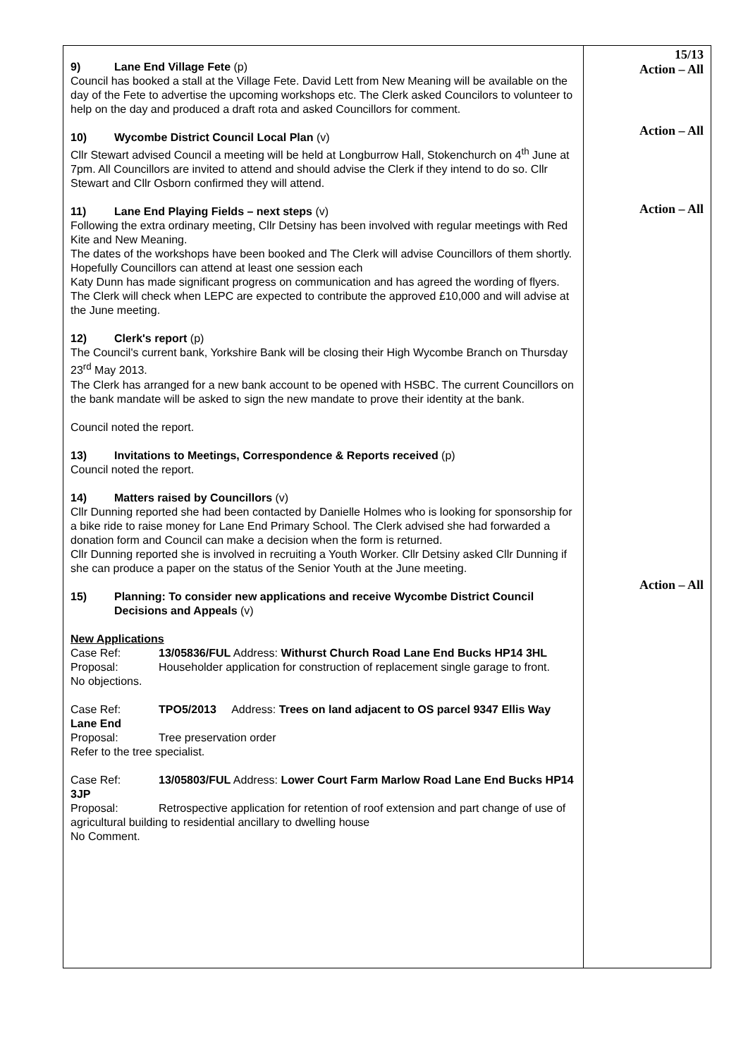| 9) Lane End Village Fete (p) Council has booked a stall at the Village Fete. David Lett from New Meaning will be available on the day of the Fete to advertise the upcoming workshops etc. The Clerk asked Councilors to volunteer to help on the day and produced a draft rota and asked Councillors for comment. 10) Wycombe District Council Local Plan (v) Cllr Stewart advised Council a meeting will be held at Longburrow Hall, Stokenchurch on 4<sup>th</sup> June at 7pm. All Councillors are invited to attend and should advise the Clerk if they intend to do so. Cllr Stewart and Cllr Osborn confirmed they will attend. 11) Lane End Playing Fields – next steps (v) Following the extra ordinary meeting, Cllr Detsiny has been involved with regular meetings with Red Kite and New Meaning. The dates of the workshops have been booked and The Clerk will advise Councillors of them shortly. Hopefully Councillors can attend at least one session each Katy Dunn has made significant progress on communication and has agreed the wording of flyers. The Clerk will check when LEPC are expected to contribute the approved £10,000 and will advise at the June meeting. 12) Clerk's report (p) The Council's current bank, Yorkshire Bank will be closing their High Wycombe Branch on Thursday 23<sup>rd</sup> May 2013. The Clerk has arranged for a new bank account to be opened with HSBC. The current Councillors on the bank mandate will be asked to sign the new mandate to prove their identity at the bank. Council noted the report. 13) Invitations to Meetings, Correspondence & Reports received (p) Council noted the report. 14) Matters raised by Councillors (v) Cllr Dunning reported she had been contacted by Danielle Holmes who is looking for sponsorship for a bike ride to raise money for Lane End Primary School. The Clerk advised she had forwarded a donation form and Council can make a decision when the form is returned. Cllr Dunning reported she is involved in recruiting a Youth Worker. Cllr Detsiny asked Cllr Dunning if she can produce a paper on the status of the Senior Youth at the June meeting. 15) Planning: To consider new applications and receive Wycombe District Council Decisions and Appeals (v) New Applications Case Ref: 13/05836/FUL Address: Withurst Church Road Lane End Bucks HP14 3HL Proposal: Householder application for construction of replacement single garage to front. No objections. Case Ref: TPO5/2013 Address: Trees on land adjacent to OS parcel 9347 Ellis Way Lane End Proposal: Tree preservation order Refer to the tree specialist. Case Ref: 13/05803/FUL Address: Lower Court Farm Marlow Road Lane End Bucks HP14 3JP Proposal: Retrospective application for retention of roof extension and part change of use of agricultural building to residential ancillary to dwelling house No Comment. | 15/13 Action – All Action – All Action – All Action – All |